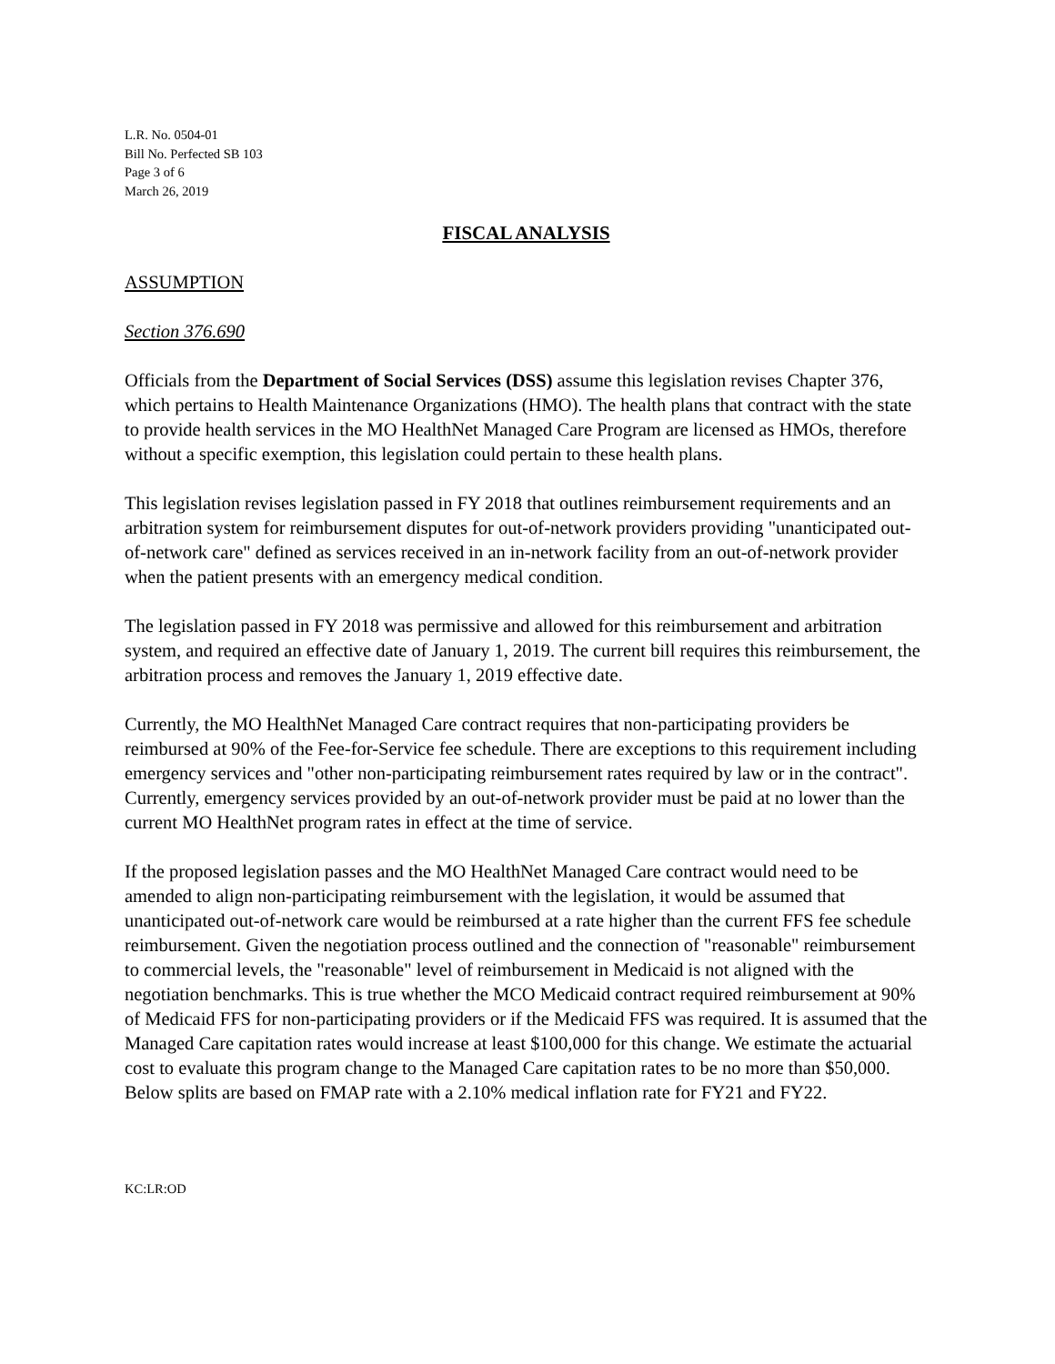L.R. No. 0504-01
Bill No. Perfected SB 103
Page 3 of 6
March 26, 2019
FISCAL ANALYSIS
ASSUMPTION
Section 376.690
Officials from the Department of Social Services (DSS) assume this legislation revises Chapter 376, which pertains to Health Maintenance Organizations (HMO). The health plans that contract with the state to provide health services in the MO HealthNet Managed Care Program are licensed as HMOs, therefore without a specific exemption, this legislation could pertain to these health plans.
This legislation revises legislation passed in FY 2018 that outlines reimbursement requirements and an arbitration system for reimbursement disputes for out-of-network providers providing "unanticipated out-of-network care" defined as services received in an in-network facility from an out-of-network provider when the patient presents with an emergency medical condition.
The legislation passed in FY 2018 was permissive and allowed for this reimbursement and arbitration system, and required an effective date of January 1, 2019. The current bill requires this reimbursement, the arbitration process and removes the January 1, 2019 effective date.
Currently, the MO HealthNet Managed Care contract requires that non-participating providers be reimbursed at 90% of the Fee-for-Service fee schedule. There are exceptions to this requirement including emergency services and "other non-participating reimbursement rates required by law or in the contract". Currently, emergency services provided by an out-of-network provider must be paid at no lower than the current MO HealthNet program rates in effect at the time of service.
If the proposed legislation passes and the MO HealthNet Managed Care contract would need to be amended to align non-participating reimbursement with the legislation, it would be assumed that unanticipated out-of-network care would be reimbursed at a rate higher than the current FFS fee schedule reimbursement. Given the negotiation process outlined and the connection of "reasonable" reimbursement to commercial levels, the "reasonable" level of reimbursement in Medicaid is not aligned with the negotiation benchmarks. This is true whether the MCO Medicaid contract required reimbursement at 90% of Medicaid FFS for non-participating providers or if the Medicaid FFS was required. It is assumed that the Managed Care capitation rates would increase at least $100,000 for this change. We estimate the actuarial cost to evaluate this program change to the Managed Care capitation rates to be no more than $50,000. Below splits are based on FMAP rate with a 2.10% medical inflation rate for FY21 and FY22.
KC:LR:OD